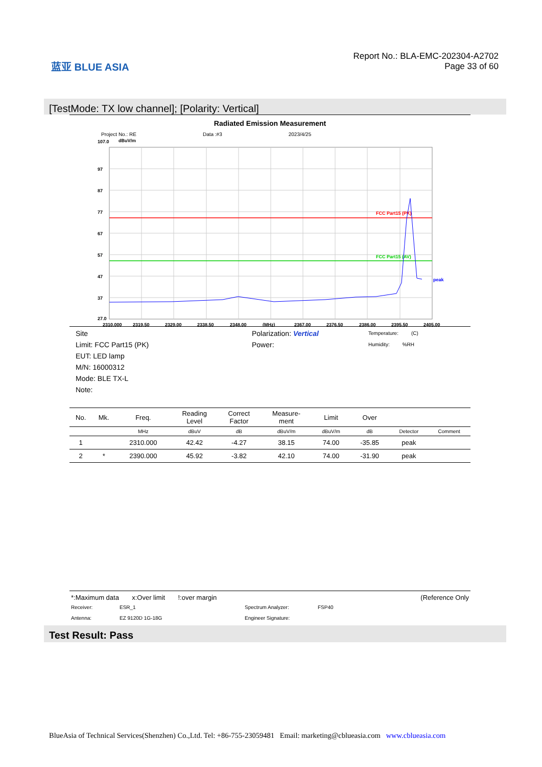蓝亚 BLUE ASIA
Report No.: BLA-EMC-202304-A2702
Page 33 of 60
[TestMode: TX low channel]; [Polarity: Vertical]
Radiated Emission Measurement
Project No.: RE Data :#3 2023/4/25
107.0
dBuV/m
FCC Part15 (PK)
FCC Part15 (AV)
peak
97
87
77
67
57
47
37
27.0
2310.000
2319.50
2329.00
2338.50
2348.00
(MHz)
2367.00
2376.50
2386.00
2395.50
2405.00
Site
Limit: FCC Part15 (PK)
EUT: LED lamp
M/N: 16000312
Mode: BLE TX-L
Note:
Polarization: Vertical
Power:
Temperature: (C)
Humidity: %RH
| No. | Mk. | Freq. | Reading Level | Correct Factor | Measure- ment | Limit | Over | | |
| --- | --- | --- | --- | --- | --- | --- | --- | --- | --- |
| | | MHz | dBuV | dB | dBuV/m | dBuV/m | dB | Detector | Comment |
| 1 | | 2310.000 | 42.42 | -4.27 | 38.15 | 74.00 | -35.85 | peak | |
| 2 | * | 2390.000 | 45.92 | -3.82 | 42.10 | 74.00 | -31.90 | peak | |
*:Maximum data x:Over limit !:over margin (Reference Only
Receiver: ESR_1 Spectrum Analyzer: FSP40 Antenna: EZ 9120D 1G-18G Engineer Signature:
Test Result: Pass
BlueAsia of Technical Services(Shenzhen) Co.,Ltd. Tel: +86-755-23059481 Email: marketing@cblueasia.com www.cblueasia.com